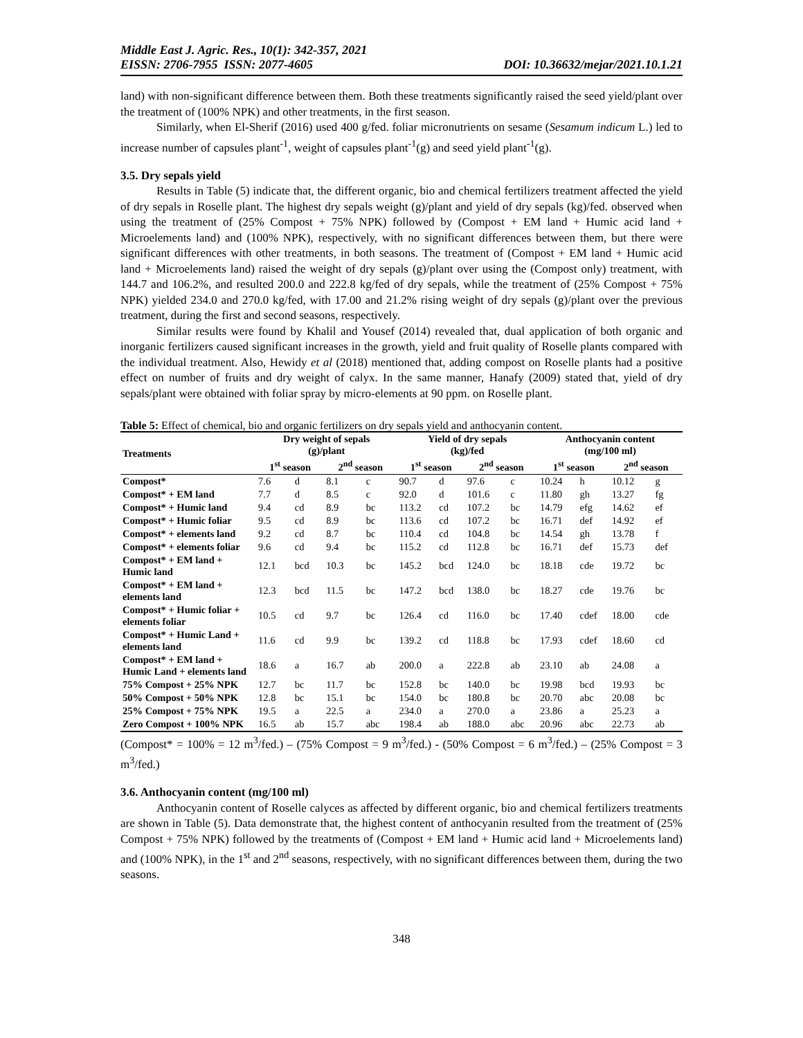Middle East J. Agric. Res., 10(1): 342-357, 2021
EISSN: 2706-7955 ISSN: 2077-4605 DOI: 10.36632/mejar/2021.10.1.21
land) with non-significant difference between them. Both these treatments significantly raised the seed yield/plant over the treatment of (100% NPK) and other treatments, in the first season.
Similarly, when El-Sherif (2016) used 400 g/fed. foliar micronutrients on sesame (Sesamum indicum L.) led to increase number of capsules plant<sup>-1</sup>, weight of capsules plant<sup>-1</sup>(g) and seed yield plant<sup>-1</sup>(g).
3.5. Dry sepals yield
Results in Table (5) indicate that, the different organic, bio and chemical fertilizers treatment affected the yield of dry sepals in Roselle plant. The highest dry sepals weight (g)/plant and yield of dry sepals (kg)/fed. observed when using the treatment of (25% Compost + 75% NPK) followed by (Compost + EM land + Humic acid land + Microelements land) and (100% NPK), respectively, with no significant differences between them, but there were significant differences with other treatments, in both seasons. The treatment of (Compost + EM land + Humic acid land + Microelements land) raised the weight of dry sepals (g)/plant over using the (Compost only) treatment, with 144.7 and 106.2%, and resulted 200.0 and 222.8 kg/fed of dry sepals, while the treatment of (25% Compost + 75% NPK) yielded 234.0 and 270.0 kg/fed, with 17.00 and 21.2% rising weight of dry sepals (g)/plant over the previous treatment, during the first and second seasons, respectively.
Similar results were found by Khalil and Yousef (2014) revealed that, dual application of both organic and inorganic fertilizers caused significant increases in the growth, yield and fruit quality of Roselle plants compared with the individual treatment. Also, Hewidy et al (2018) mentioned that, adding compost on Roselle plants had a positive effect on number of fruits and dry weight of calyx. In the same manner, Hanafy (2009) stated that, yield of dry sepals/plant were obtained with foliar spray by micro-elements at 90 ppm. on Roselle plant.
Table 5: Effect of chemical, bio and organic fertilizers on dry sepals yield and anthocyanin content.
| Treatments | Dry weight of sepals (g)/plant | | | | Yield of dry sepals (kg)/fed | | | | Anthocyanin content (mg/100 ml) | | | |
| --- | --- | --- | --- | --- | --- | --- | --- | --- | --- | --- | --- | --- |
| | 1<sup>st</sup> season | | 2<sup>nd</sup> season | | 1<sup>st</sup> season | | 2<sup>nd</sup> season | | 1<sup>st</sup> season | | 2<sup>nd</sup> season | |
| Compost* | 7.6 | d | 8.1 | c | 90.7 | d | 97.6 | c | 10.24 | h | 10.12 | g |
| Compost* + EM land | 7.7 | d | 8.5 | c | 92.0 | d | 101.6 | c | 11.80 | gh | 13.27 | fg |
| Compost* + Humic land | 9.4 | cd | 8.9 | bc | 113.2 | cd | 107.2 | bc | 14.79 | efg | 14.62 | ef |
| Compost* + Humic foliar | 9.5 | cd | 8.9 | bc | 113.6 | cd | 107.2 | bc | 16.71 | def | 14.92 | ef |
| Compost* + elements land | 9.2 | cd | 8.7 | bc | 110.4 | cd | 104.8 | bc | 14.54 | gh | 13.78 | f |
| Compost* + elements foliar | 9.6 | cd | 9.4 | bc | 115.2 | cd | 112.8 | bc | 16.71 | def | 15.73 | def |
| Compost* + EM land + Humic land | 12.1 | bcd | 10.3 | bc | 145.2 | bcd | 124.0 | bc | 18.18 | cde | 19.72 | bc |
| Compost* + EM land + elements land | 12.3 | bcd | 11.5 | bc | 147.2 | bcd | 138.0 | bc | 18.27 | cde | 19.76 | bc |
| Compost* + Humic foliar + elements foliar | 10.5 | cd | 9.7 | bc | 126.4 | cd | 116.0 | bc | 17.40 | cdef | 18.00 | cde |
| Compost* + Humic Land + elements land | 11.6 | cd | 9.9 | bc | 139.2 | cd | 118.8 | bc | 17.93 | cdef | 18.60 | cd |
| Compost* + EM land + Humic Land + elements land | 18.6 | a | 16.7 | ab | 200.0 | a | 222.8 | ab | 23.10 | ab | 24.08 | a |
| 75% Compost + 25% NPK | 12.7 | bc | 11.7 | bc | 152.8 | bc | 140.0 | bc | 19.98 | bcd | 19.93 | bc |
| 50% Compost + 50% NPK | 12.8 | bc | 15.1 | bc | 154.0 | bc | 180.8 | bc | 20.70 | abc | 20.08 | bc |
| 25% Compost + 75% NPK | 19.5 | a | 22.5 | a | 234.0 | a | 270.0 | a | 23.86 | a | 25.23 | a |
| Zero Compost + 100% NPK | 16.5 | ab | 15.7 | abc | 198.4 | ab | 188.0 | abc | 20.96 | abc | 22.73 | ab |
(Compost* = 100% = 12 m<sup>3</sup>/fed.) – (75% Compost = 9 m<sup>3</sup>/fed.) - (50% Compost = 6 m<sup>3</sup>/fed.) – (25% Compost = 3 m<sup>3</sup>/fed.)
3.6. Anthocyanin content (mg/100 ml)
Anthocyanin content of Roselle calyces as affected by different organic, bio and chemical fertilizers treatments are shown in Table (5). Data demonstrate that, the highest content of anthocyanin resulted from the treatment of (25% Compost + 75% NPK) followed by the treatments of (Compost + EM land + Humic acid land + Microelements land) and (100% NPK), in the 1<sup>st</sup> and 2<sup>nd</sup> seasons, respectively, with no significant differences between them, during the two seasons.
348